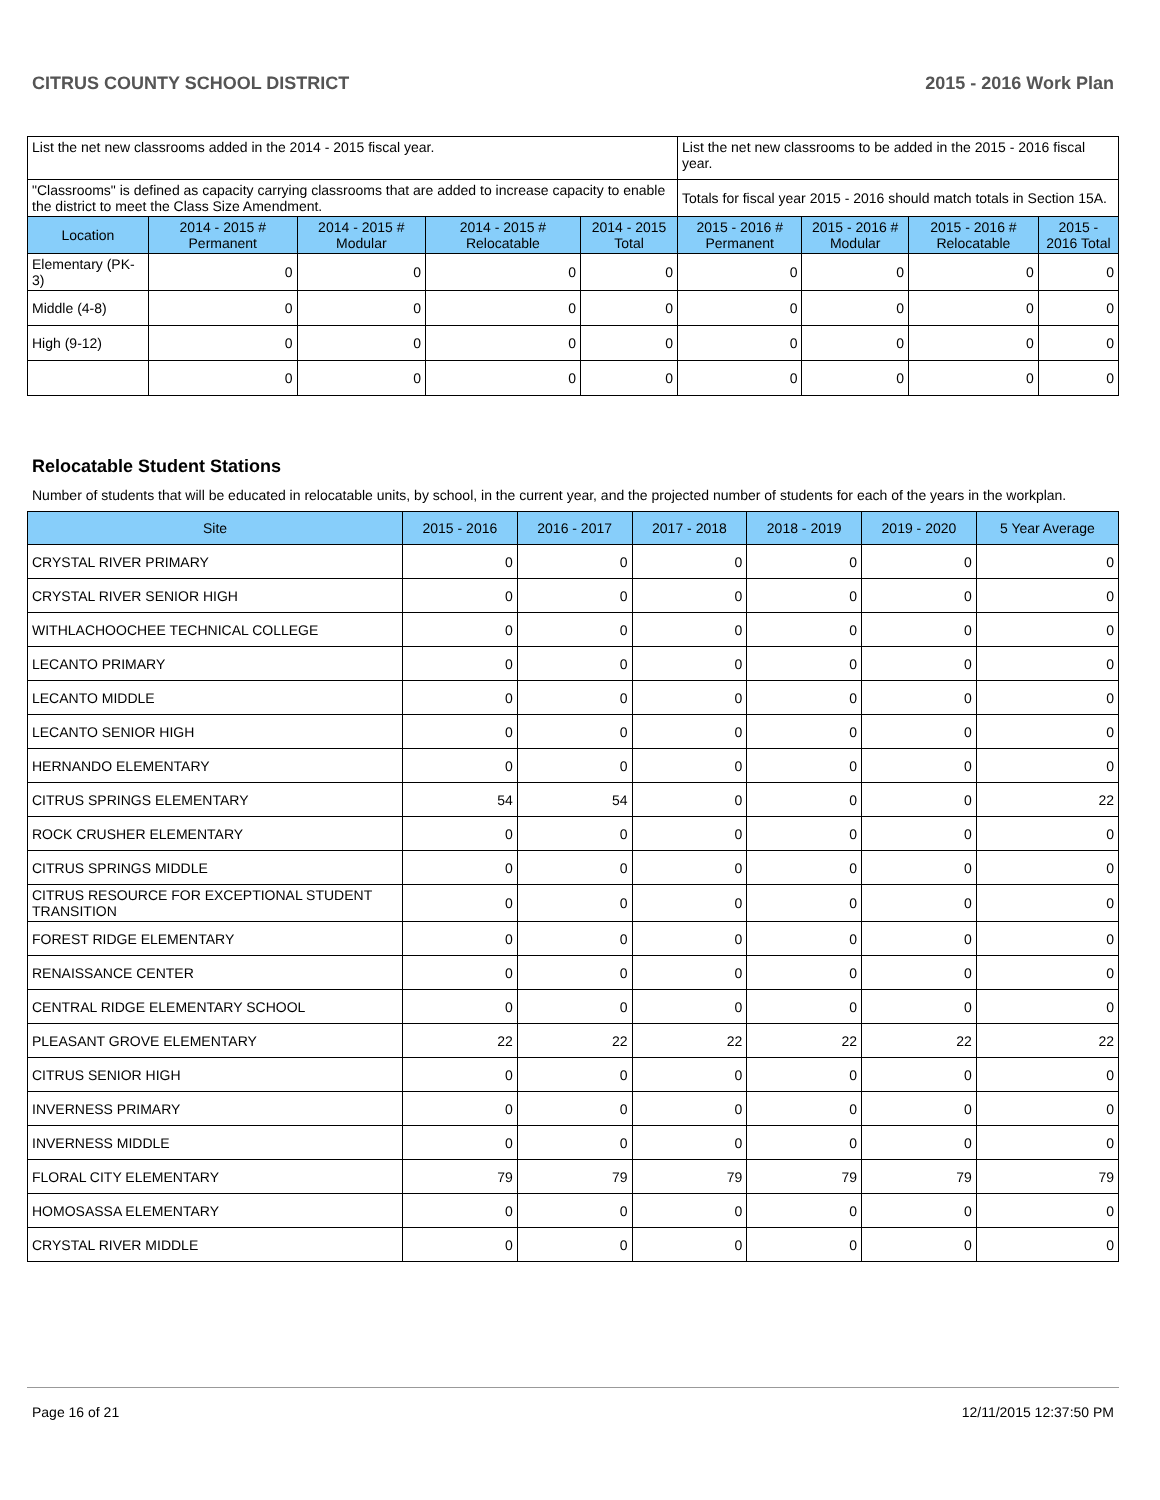CITRUS COUNTY SCHOOL DISTRICT 2015 - 2016 Work Plan
| List the net new classrooms added in the 2014 - 2015 fiscal year. | | | | | List the net new classrooms to be added in the 2015 - 2016 fiscal year. | | | |
| "Classrooms" is defined as capacity carrying classrooms that are added to increase capacity to enable the district to meet the Class Size Amendment. | | | | | Totals for fiscal year 2015 - 2016 should match totals in Section 15A. | | | |
| Location | 2014 - 2015 # Permanent | 2014 - 2015 # Modular | 2014 - 2015 # Relocatable | 2014 - 2015 Total | 2015 - 2016 # Permanent | 2015 - 2016 # Modular | 2015 - 2016 # Relocatable | 2015 - 2016 Total |
| Elementary (PK-3) | 0 | 0 | 0 | 0 | 0 | 0 | 0 | 0 |
| Middle (4-8) | 0 | 0 | 0 | 0 | 0 | 0 | 0 | 0 |
| High (9-12) | 0 | 0 | 0 | 0 | 0 | 0 | 0 | 0 |
| | 0 | 0 | 0 | 0 | 0 | 0 | 0 | 0 |
Relocatable Student Stations
Number of students that will be educated in relocatable units, by school, in the current year, and the projected number of students for each of the years in the workplan.
| Site | 2015 - 2016 | 2016 - 2017 | 2017 - 2018 | 2018 - 2019 | 2019 - 2020 | 5 Year Average |
| --- | --- | --- | --- | --- | --- | --- |
| CRYSTAL RIVER PRIMARY | 0 | 0 | 0 | 0 | 0 | 0 |
| CRYSTAL RIVER SENIOR HIGH | 0 | 0 | 0 | 0 | 0 | 0 |
| WITHLACHOOCHEE TECHNICAL COLLEGE | 0 | 0 | 0 | 0 | 0 | 0 |
| LECANTO PRIMARY | 0 | 0 | 0 | 0 | 0 | 0 |
| LECANTO MIDDLE | 0 | 0 | 0 | 0 | 0 | 0 |
| LECANTO SENIOR HIGH | 0 | 0 | 0 | 0 | 0 | 0 |
| HERNANDO ELEMENTARY | 0 | 0 | 0 | 0 | 0 | 0 |
| CITRUS SPRINGS ELEMENTARY | 54 | 54 | 0 | 0 | 0 | 22 |
| ROCK CRUSHER ELEMENTARY | 0 | 0 | 0 | 0 | 0 | 0 |
| CITRUS SPRINGS MIDDLE | 0 | 0 | 0 | 0 | 0 | 0 |
| CITRUS RESOURCE FOR EXCEPTIONAL STUDENT TRANSITION | 0 | 0 | 0 | 0 | 0 | 0 |
| FOREST RIDGE ELEMENTARY | 0 | 0 | 0 | 0 | 0 | 0 |
| RENAISSANCE CENTER | 0 | 0 | 0 | 0 | 0 | 0 |
| CENTRAL RIDGE ELEMENTARY SCHOOL | 0 | 0 | 0 | 0 | 0 | 0 |
| PLEASANT GROVE ELEMENTARY | 22 | 22 | 22 | 22 | 22 | 22 |
| CITRUS SENIOR HIGH | 0 | 0 | 0 | 0 | 0 | 0 |
| INVERNESS PRIMARY | 0 | 0 | 0 | 0 | 0 | 0 |
| INVERNESS MIDDLE | 0 | 0 | 0 | 0 | 0 | 0 |
| FLORAL CITY ELEMENTARY | 79 | 79 | 79 | 79 | 79 | 79 |
| HOMOSASSA ELEMENTARY | 0 | 0 | 0 | 0 | 0 | 0 |
| CRYSTAL RIVER MIDDLE | 0 | 0 | 0 | 0 | 0 | 0 |
Page 16 of 21 12/11/2015 12:37:50 PM